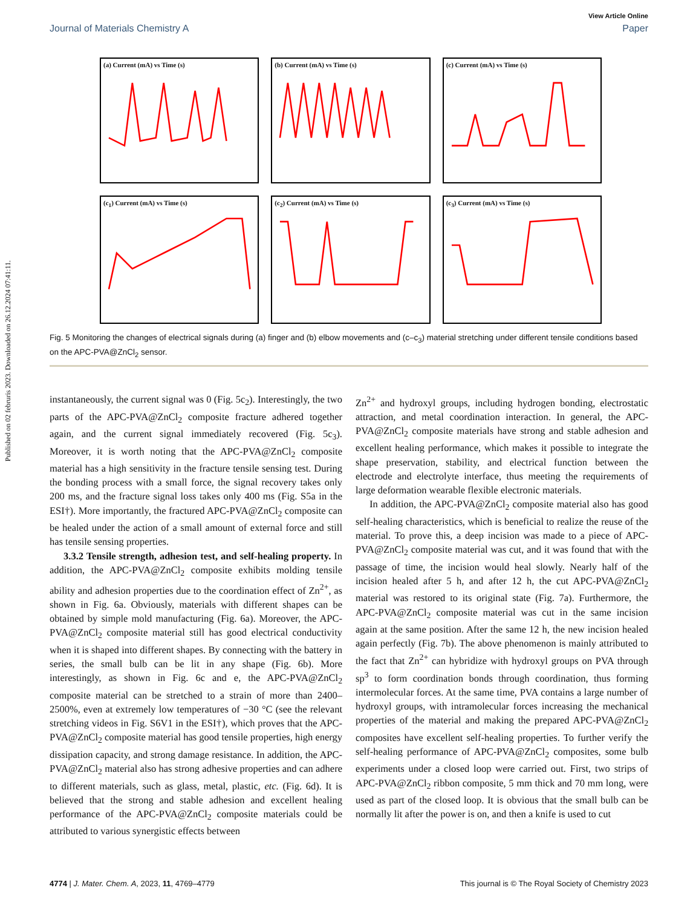Published on 02 februris 2023. Downloaded on 26.12.2024 07:41:11.
View Article Online
Journal of Materials Chemistry A Paper
(a) Current (mA) vs Time (s)
(b) Current (mA) vs Time (s)
(c) Current (mA) vs Time (s)
(c<sub>1</sub>) Current (mA) vs Time (s)
(c<sub>2</sub>) Current (mA) vs Time (s)
(c<sub>3</sub>) Current (mA) vs Time (s)
Fig. 5 Monitoring the changes of electrical signals during (a) finger and (b) elbow movements and (c–c<sub>3</sub>) material stretching under different tensile conditions based on the APC-PVA@ZnCl<sub>2</sub> sensor.
instantaneously, the current signal was 0 (Fig. 5c<sub>2</sub>). Interestingly, the two parts of the APC-PVA@ZnCl<sub>2</sub> composite fracture adhered together again, and the current signal immediately recovered (Fig. 5c<sub>3</sub>). Moreover, it is worth noting that the APC-PVA@ZnCl<sub>2</sub> composite material has a high sensitivity in the fracture tensile sensing test. During the bonding process with a small force, the signal recovery takes only 200 ms, and the fracture signal loss takes only 400 ms (Fig. S5a in the ESI†). More importantly, the fractured APC-PVA@ZnCl<sub>2</sub> composite can be healed under the action of a small amount of external force and still has tensile sensing properties.
3.3.2 Tensile strength, adhesion test, and self-healing property. In addition, the APC-PVA@ZnCl<sub>2</sub> composite exhibits molding tensile ability and adhesion properties due to the coordination effect of Zn<sup>2+</sup>, as shown in Fig. 6a. Obviously, materials with different shapes can be obtained by simple mold manufacturing (Fig. 6a). Moreover, the APC-PVA@ZnCl<sub>2</sub> composite material still has good electrical conductivity when it is shaped into different shapes. By connecting with the battery in series, the small bulb can be lit in any shape (Fig. 6b). More interestingly, as shown in Fig. 6c and e, the APC-PVA@ZnCl<sub>2</sub> composite material can be stretched to a strain of more than 2400–2500%, even at extremely low temperatures of −30 °C (see the relevant stretching videos in Fig. S6V1 in the ESI†), which proves that the APC-PVA@ZnCl<sub>2</sub> composite material has good tensile properties, high energy dissipation capacity, and strong damage resistance. In addition, the APC-PVA@ZnCl<sub>2</sub> material also has strong adhesive properties and can adhere to different materials, such as glass, metal, plastic, etc. (Fig. 6d). It is believed that the strong and stable adhesion and excellent healing performance of the APC-PVA@ZnCl<sub>2</sub> composite materials could be attributed to various synergistic effects between
Zn<sup>2+</sup> and hydroxyl groups, including hydrogen bonding, electrostatic attraction, and metal coordination interaction. In general, the APC-PVA@ZnCl<sub>2</sub> composite materials have strong and stable adhesion and excellent healing performance, which makes it possible to integrate the shape preservation, stability, and electrical function between the electrode and electrolyte interface, thus meeting the requirements of large deformation wearable flexible electronic materials.
In addition, the APC-PVA@ZnCl<sub>2</sub> composite material also has good self-healing characteristics, which is beneficial to realize the reuse of the material. To prove this, a deep incision was made to a piece of APC-PVA@ZnCl<sub>2</sub> composite material was cut, and it was found that with the passage of time, the incision would heal slowly. Nearly half of the incision healed after 5 h, and after 12 h, the cut APC-PVA@ZnCl<sub>2</sub> material was restored to its original state (Fig. 7a). Furthermore, the APC-PVA@ZnCl<sub>2</sub> composite material was cut in the same incision again at the same position. After the same 12 h, the new incision healed again perfectly (Fig. 7b). The above phenomenon is mainly attributed to the fact that Zn<sup>2+</sup> can hybridize with hydroxyl groups on PVA through sp<sup>3</sup> to form coordination bonds through coordination, thus forming intermolecular forces. At the same time, PVA contains a large number of hydroxyl groups, with intramolecular forces increasing the mechanical properties of the material and making the prepared APC-PVA@ZnCl<sub>2</sub> composites have excellent self-healing properties. To further verify the self-healing performance of APC-PVA@ZnCl<sub>2</sub> composites, some bulb experiments under a closed loop were carried out. First, two strips of APC-PVA@ZnCl<sub>2</sub> ribbon composite, 5 mm thick and 70 mm long, were used as part of the closed loop. It is obvious that the small bulb can be normally lit after the power is on, and then a knife is used to cut
4774 | J. Mater. Chem. A, 2023, 11, 4769–4779 This journal is © The Royal Society of Chemistry 2023